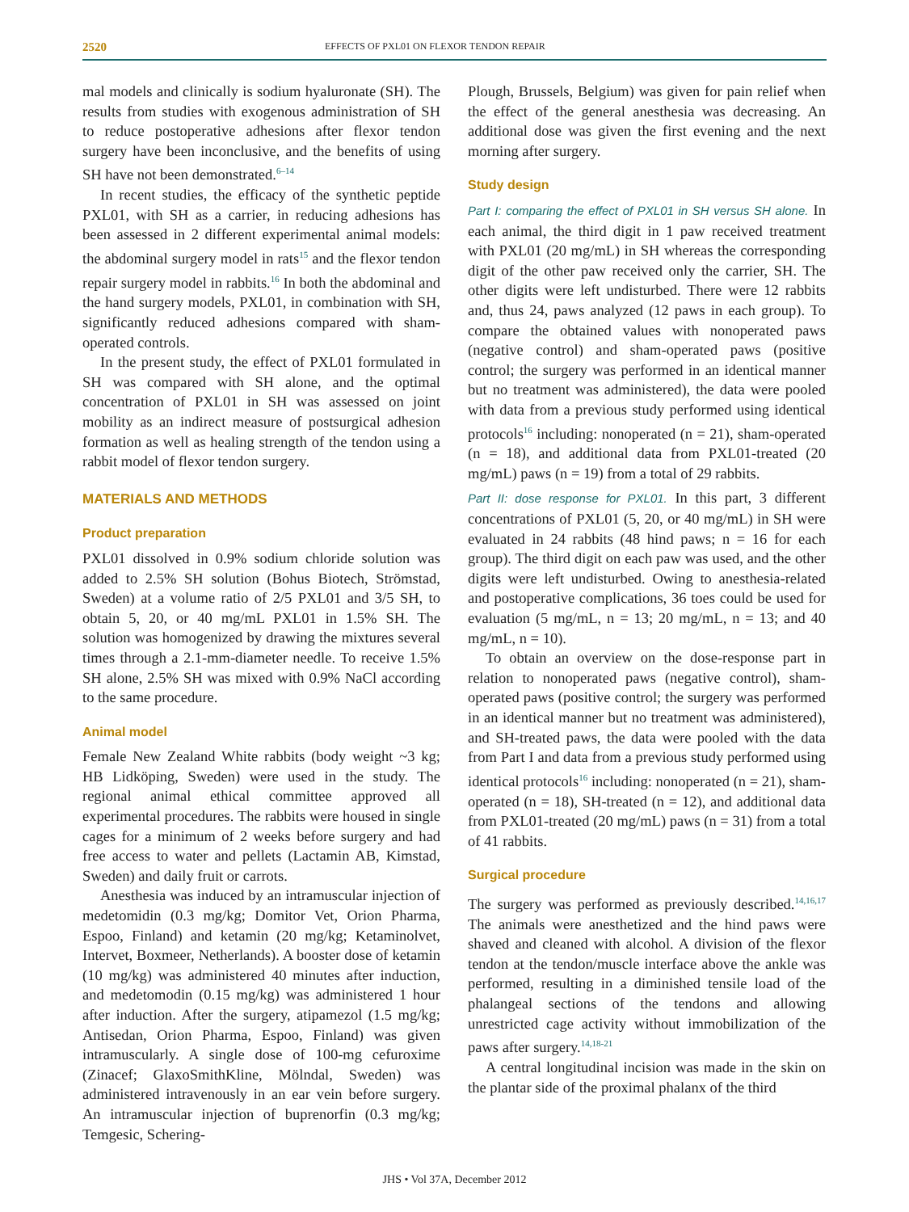2520 EFFECTS OF PXL01 ON FLEXOR TENDON REPAIR
mal models and clinically is sodium hyaluronate (SH). The results from studies with exogenous administration of SH to reduce postoperative adhesions after flexor tendon surgery have been inconclusive, and the benefits of using SH have not been demonstrated.<sup>6–14</sup>
In recent studies, the efficacy of the synthetic peptide PXL01, with SH as a carrier, in reducing adhesions has been assessed in 2 different experimental animal models: the abdominal surgery model in rats<sup>15</sup> and the flexor tendon repair surgery model in rabbits.<sup>16</sup> In both the abdominal and the hand surgery models, PXL01, in combination with SH, significantly reduced adhesions compared with sham-operated controls.
In the present study, the effect of PXL01 formulated in SH was compared with SH alone, and the optimal concentration of PXL01 in SH was assessed on joint mobility as an indirect measure of postsurgical adhesion formation as well as healing strength of the tendon using a rabbit model of flexor tendon surgery.
MATERIALS AND METHODS
Product preparation
PXL01 dissolved in 0.9% sodium chloride solution was added to 2.5% SH solution (Bohus Biotech, Strömstad, Sweden) at a volume ratio of 2/5 PXL01 and 3/5 SH, to obtain 5, 20, or 40 mg/mL PXL01 in 1.5% SH. The solution was homogenized by drawing the mixtures several times through a 2.1-mm-diameter needle. To receive 1.5% SH alone, 2.5% SH was mixed with 0.9% NaCl according to the same procedure.
Animal model
Female New Zealand White rabbits (body weight ~3 kg; HB Lidköping, Sweden) were used in the study. The regional animal ethical committee approved all experimental procedures. The rabbits were housed in single cages for a minimum of 2 weeks before surgery and had free access to water and pellets (Lactamin AB, Kimstad, Sweden) and daily fruit or carrots.
Anesthesia was induced by an intramuscular injection of medetomidin (0.3 mg/kg; Domitor Vet, Orion Pharma, Espoo, Finland) and ketamin (20 mg/kg; Ketaminolvet, Intervet, Boxmeer, Netherlands). A booster dose of ketamin (10 mg/kg) was administered 40 minutes after induction, and medetomodin (0.15 mg/kg) was administered 1 hour after induction. After the surgery, atipamezol (1.5 mg/kg; Antisedan, Orion Pharma, Espoo, Finland) was given intramuscularly. A single dose of 100-mg cefuroxime (Zinacef; GlaxoSmithKline, Mölndal, Sweden) was administered intravenously in an ear vein before surgery. An intramuscular injection of buprenorfin (0.3 mg/kg; Temgesic, Schering-
Plough, Brussels, Belgium) was given for pain relief when the effect of the general anesthesia was decreasing. An additional dose was given the first evening and the next morning after surgery.
Study design
Part I: comparing the effect of PXL01 in SH versus SH alone. In each animal, the third digit in 1 paw received treatment with PXL01 (20 mg/mL) in SH whereas the corresponding digit of the other paw received only the carrier, SH. The other digits were left undisturbed. There were 12 rabbits and, thus 24, paws analyzed (12 paws in each group). To compare the obtained values with nonoperated paws (negative control) and sham-operated paws (positive control; the surgery was performed in an identical manner but no treatment was administered), the data were pooled with data from a previous study performed using identical protocols<sup>16</sup> including: nonoperated (n = 21), sham-operated (n = 18), and additional data from PXL01-treated (20 mg/mL) paws (n = 19) from a total of 29 rabbits.
Part II: dose response for PXL01. In this part, 3 different concentrations of PXL01 (5, 20, or 40 mg/mL) in SH were evaluated in 24 rabbits (48 hind paws; n = 16 for each group). The third digit on each paw was used, and the other digits were left undisturbed. Owing to anesthesia-related and postoperative complications, 36 toes could be used for evaluation (5 mg/mL, n = 13; 20 mg/mL, n = 13; and 40 mg/mL, n = 10).
To obtain an overview on the dose-response part in relation to nonoperated paws (negative control), sham-operated paws (positive control; the surgery was performed in an identical manner but no treatment was administered), and SH-treated paws, the data were pooled with the data from Part I and data from a previous study performed using identical protocols<sup>16</sup> including: nonoperated (n = 21), sham-operated (n = 18), SH-treated (n = 12), and additional data from PXL01-treated (20 mg/mL) paws (n = 31) from a total of 41 rabbits.
Surgical procedure
The surgery was performed as previously described.<sup>14,16,17</sup> The animals were anesthetized and the hind paws were shaved and cleaned with alcohol. A division of the flexor tendon at the tendon/muscle interface above the ankle was performed, resulting in a diminished tensile load of the phalangeal sections of the tendons and allowing unrestricted cage activity without immobilization of the paws after surgery.<sup>14,18-21</sup>
A central longitudinal incision was made in the skin on the plantar side of the proximal phalanx of the third
JHS • Vol 37A, December 2012